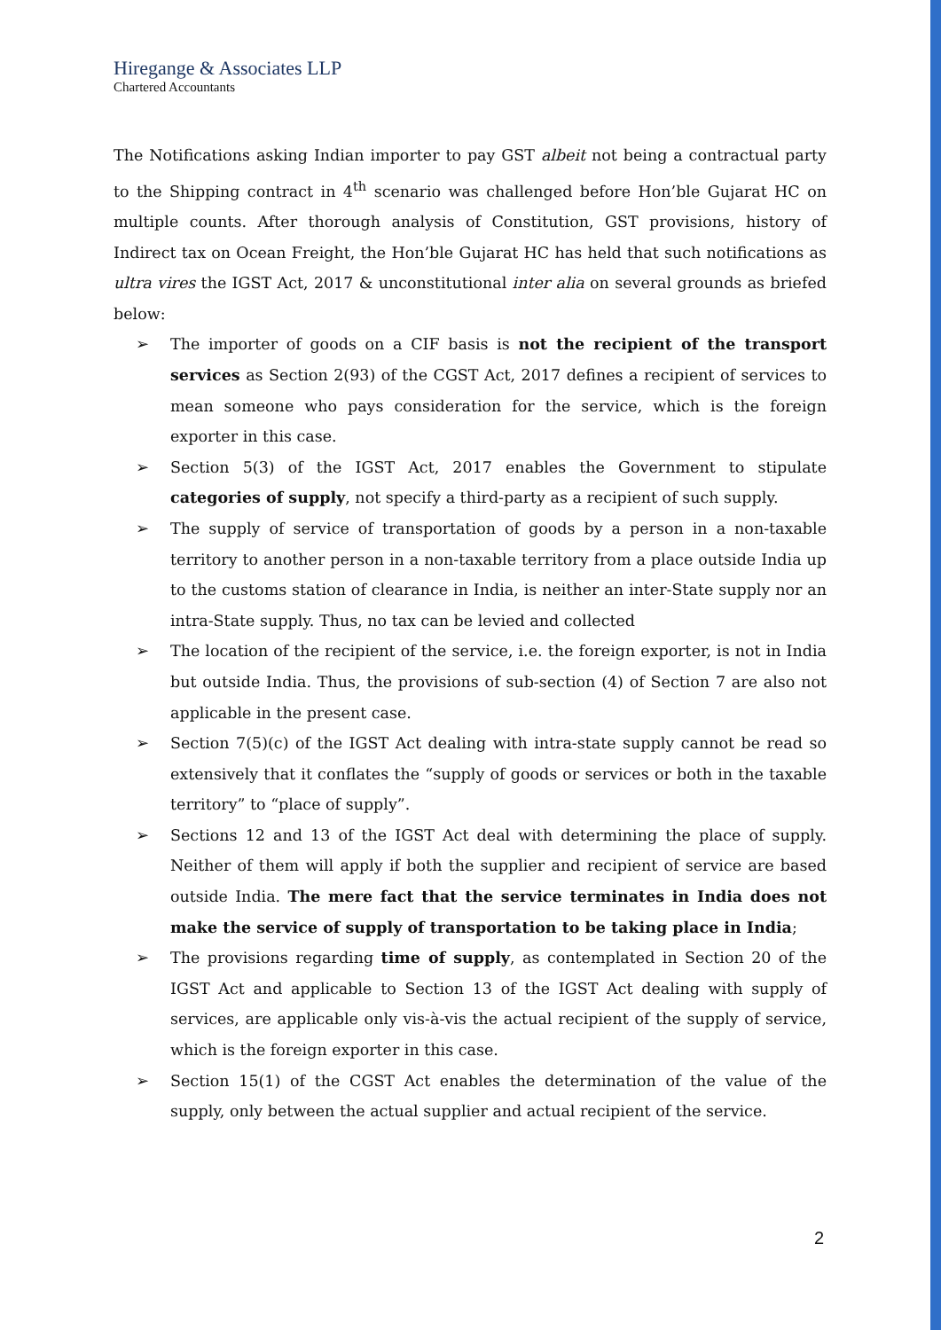Hiregange & Associates LLP
Chartered Accountants
The Notifications asking Indian importer to pay GST albeit not being a contractual party to the Shipping contract in 4<sup>th</sup> scenario was challenged before Hon’ble Gujarat HC on multiple counts. After thorough analysis of Constitution, GST provisions, history of Indirect tax on Ocean Freight, the Hon’ble Gujarat HC has held that such notifications as ultra vires the IGST Act, 2017 & unconstitutional inter alia on several grounds as briefed below:
➢ The importer of goods on a CIF basis is not the recipient of the transport services as Section 2(93) of the CGST Act, 2017 defines a recipient of services to mean someone who pays consideration for the service, which is the foreign exporter in this case.
➢ Section 5(3) of the IGST Act, 2017 enables the Government to stipulate categories of supply, not specify a third-party as a recipient of such supply.
➢ The supply of service of transportation of goods by a person in a non-taxable territory to another person in a non-taxable territory from a place outside India up to the customs station of clearance in India, is neither an inter-State supply nor an intra-State supply. Thus, no tax can be levied and collected
➢ The location of the recipient of the service, i.e. the foreign exporter, is not in India but outside India. Thus, the provisions of sub-section (4) of Section 7 are also not applicable in the present case.
➢ Section 7(5)(c) of the IGST Act dealing with intra-state supply cannot be read so extensively that it conflates the “supply of goods or services or both in the taxable territory” to “place of supply”.
➢ Sections 12 and 13 of the IGST Act deal with determining the place of supply. Neither of them will apply if both the supplier and recipient of service are based outside India. The mere fact that the service terminates in India does not make the service of supply of transportation to be taking place in India;
➢ The provisions regarding time of supply, as contemplated in Section 20 of the IGST Act and applicable to Section 13 of the IGST Act dealing with supply of services, are applicable only vis-à-vis the actual recipient of the supply of service, which is the foreign exporter in this case.
➢ Section 15(1) of the CGST Act enables the determination of the value of the supply, only between the actual supplier and actual recipient of the service.
2